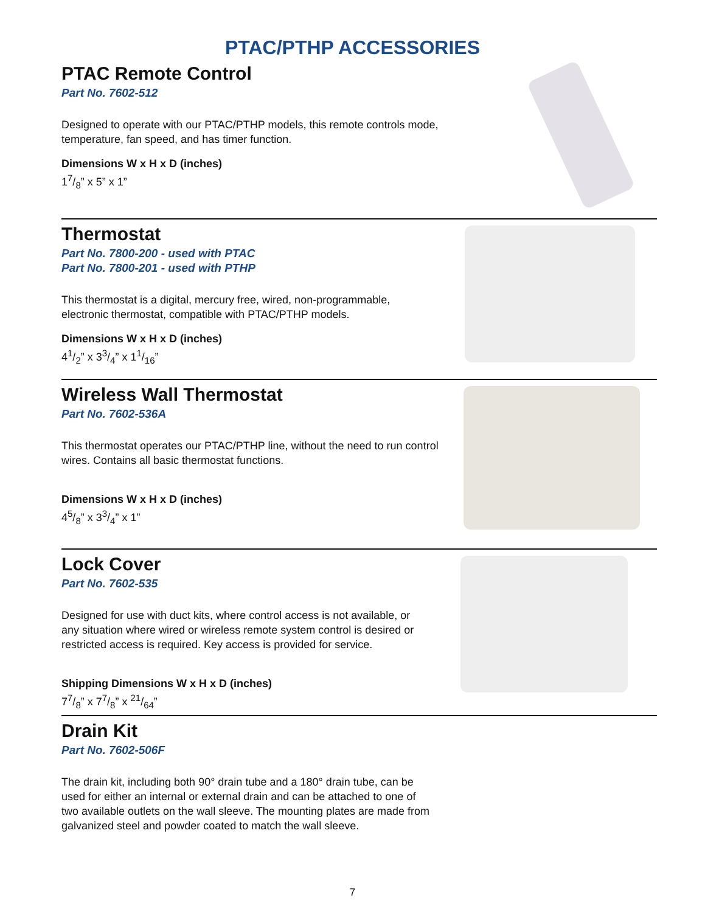PTAC/PTHP ACCESSORIES
PTAC Remote Control
Part No. 7602-512
Designed to operate with our PTAC/PTHP models, this remote controls mode, temperature, fan speed, and has timer function.
Dimensions W x H x D (inches)
17/8” x 5” x 1”
Thermostat
Part No. 7800-200 - used with PTAC
Part No. 7800-201 - used with PTHP
This thermostat is a digital, mercury free, wired, non-programmable,
electronic thermostat, compatible with PTAC/PTHP models.
Dimensions W x H x D (inches)
41/2” x 33/4” x 11/16”
Wireless Wall Thermostat
Part No. 7602-536A
This thermostat operates our PTAC/PTHP line, without the need to run control
wires. Contains all basic thermostat functions.
Dimensions W x H x D (inches)
45/8” x 33/4” x 1”
Lock Cover
Part No. 7602-535
Designed for use with duct kits, where control access is not available, or
any situation where wired or wireless remote system control is desired or
restricted access is required. Key access is provided for service.
Shipping Dimensions W x H x D (inches)
77/8” x 77/8” x 21/64”
Drain Kit
Part No. 7602-506F
The drain kit, including both 90° drain tube and a 180° drain tube, can be
used for either an internal or external drain and can be attached to one of
two available outlets on the wall sleeve. The mounting plates are made from
galvanized steel and powder coated to match the wall sleeve.
7